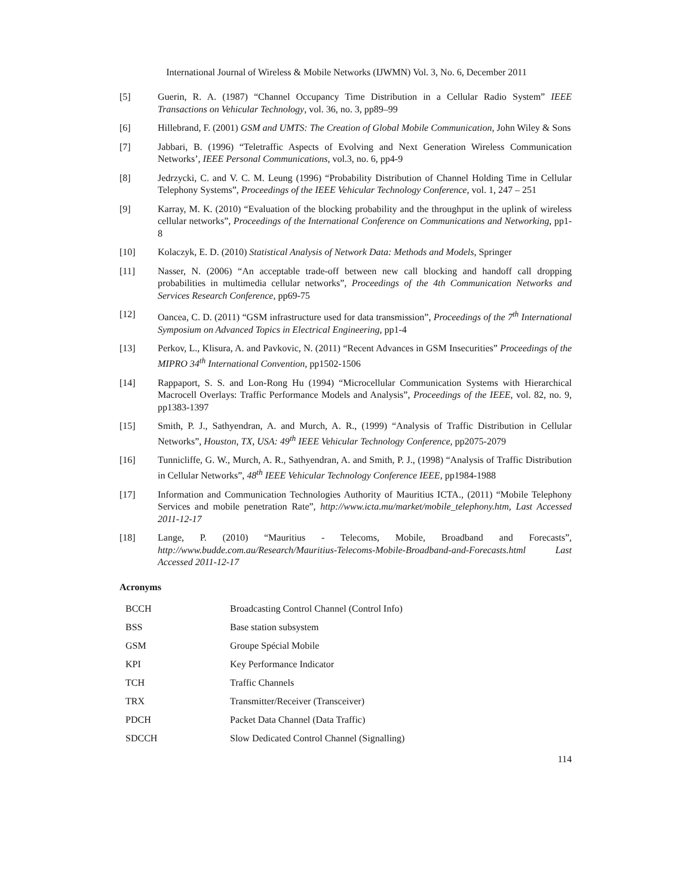International Journal of Wireless & Mobile Networks (IJWMN) Vol. 3, No. 6, December 2011
[5] Guerin, R. A. (1987) “Channel Occupancy Time Distribution in a Cellular Radio System” IEEE Transactions on Vehicular Technology, vol. 36, no. 3, pp89–99
[6] Hillebrand, F. (2001) GSM and UMTS: The Creation of Global Mobile Communication, John Wiley & Sons
[7] Jabbari, B. (1996) “Teletraffic Aspects of Evolving and Next Generation Wireless Communication Networks’, IEEE Personal Communications, vol.3, no. 6, pp4-9
[8] Jedrzycki, C. and V. C. M. Leung (1996) “Probability Distribution of Channel Holding Time in Cellular Telephony Systems”, Proceedings of the IEEE Vehicular Technology Conference, vol. 1, 247 – 251
[9] Karray, M. K. (2010) “Evaluation of the blocking probability and the throughput in the uplink of wireless cellular networks”, Proceedings of the International Conference on Communications and Networking, pp1-8
[10] Kolaczyk, E. D. (2010) Statistical Analysis of Network Data: Methods and Models, Springer
[11] Nasser, N. (2006) “An acceptable trade-off between new call blocking and handoff call dropping probabilities in multimedia cellular networks”, Proceedings of the 4th Communication Networks and Services Research Conference, pp69-75
[12] Oancea, C. D. (2011) “GSM infrastructure used for data transmission”, Proceedings of the 7<sup>th</sup> International Symposium on Advanced Topics in Electrical Engineering, pp1-4
[13] Perkov, L., Klisura, A. and Pavkovic, N. (2011) “Recent Advances in GSM Insecurities” Proceedings of the MIPRO 34<sup>th</sup> International Convention, pp1502-1506
[14] Rappaport, S. S. and Lon-Rong Hu (1994) “Microcellular Communication Systems with Hierarchical Macrocell Overlays: Traffic Performance Models and Analysis”, Proceedings of the IEEE, vol. 82, no. 9, pp1383-1397
[15] Smith, P. J., Sathyendran, A. and Murch, A. R., (1999) “Analysis of Traffic Distribution in Cellular Networks”, Houston, TX, USA: 49<sup>th</sup> IEEE Vehicular Technology Conference, pp2075-2079
[16] Tunnicliffe, G. W., Murch, A. R., Sathyendran, A. and Smith, P. J., (1998) “Analysis of Traffic Distribution in Cellular Networks”, 48<sup>th</sup> IEEE Vehicular Technology Conference IEEE, pp1984-1988
[17] Information and Communication Technologies Authority of Mauritius ICTA., (2011) “Mobile Telephony Services and mobile penetration Rate”, http://www.icta.mu/market/mobile_telephony.htm, Last Accessed 2011-12-17
[18] Lange, P. (2010) “Mauritius - Telecoms, Mobile, Broadband and Forecasts”, http://www.budde.com.au/Research/Mauritius-Telecoms-Mobile-Broadband-and-Forecasts.html Last Accessed 2011-12-17
Acronyms
| BCCH | Broadcasting Control Channel (Control Info) |
| BSS | Base station subsystem |
| GSM | Groupe Spécial Mobile |
| KPI | Key Performance Indicator |
| TCH | Traffic Channels |
| TRX | Transmitter/Receiver (Transceiver) |
| PDCH | Packet Data Channel (Data Traffic) |
| SDCCH | Slow Dedicated Control Channel (Signalling) |
114